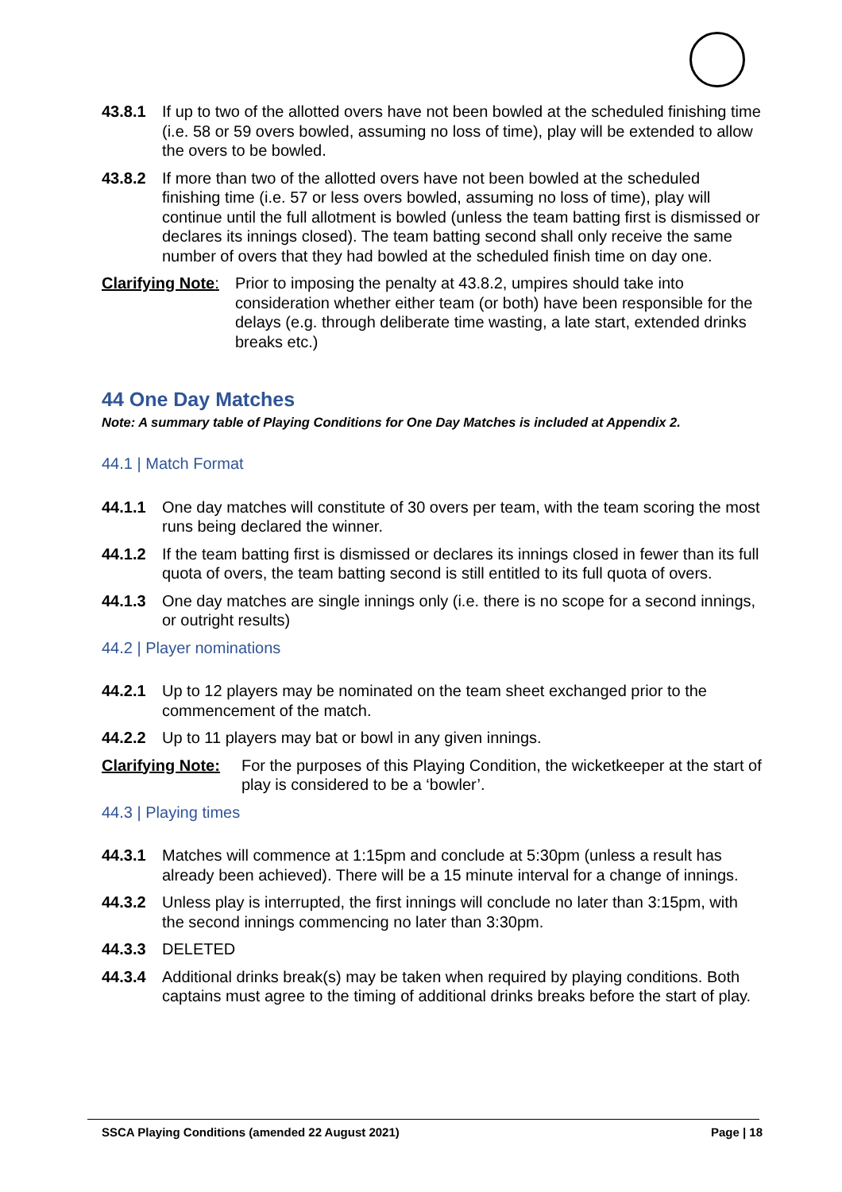43.8.1 If up to two of the allotted overs have not been bowled at the scheduled finishing time (i.e. 58 or 59 overs bowled, assuming no loss of time), play will be extended to allow the overs to be bowled.
43.8.2 If more than two of the allotted overs have not been bowled at the scheduled finishing time (i.e. 57 or less overs bowled, assuming no loss of time), play will continue until the full allotment is bowled (unless the team batting first is dismissed or declares its innings closed). The team batting second shall only receive the same number of overs that they had bowled at the scheduled finish time on day one.
Clarifying Note:
Prior to imposing the penalty at 43.8.2, umpires should take into consideration whether either team (or both) have been responsible for the delays (e.g. through deliberate time wasting, a late start, extended drinks breaks etc.)
44 One Day Matches
Note: A summary table of Playing Conditions for One Day Matches is included at Appendix 2.
44.1 | Match Format
44.1.1 One day matches will constitute of 30 overs per team, with the team scoring the most runs being declared the winner.
44.1.2 If the team batting first is dismissed or declares its innings closed in fewer than its full quota of overs, the team batting second is still entitled to its full quota of overs.
44.1.3 One day matches are single innings only (i.e. there is no scope for a second innings, or outright results)
44.2 | Player nominations
44.2.1 Up to 12 players may be nominated on the team sheet exchanged prior to the commencement of the match.
44.2.2 Up to 11 players may bat or bowl in any given innings.
Clarifying Note:
For the purposes of this Playing Condition, the wicketkeeper at the start of play is considered to be a ‘bowler’.
44.3 | Playing times
44.3.1 Matches will commence at 1:15pm and conclude at 5:30pm (unless a result has already been achieved). There will be a 15 minute interval for a change of innings.
44.3.2 Unless play is interrupted, the first innings will conclude no later than 3:15pm, with the second innings commencing no later than 3:30pm.
44.3.3 DELETED
44.3.4 Additional drinks break(s) may be taken when required by playing conditions. Both captains must agree to the timing of additional drinks breaks before the start of play.
SSCA Playing Conditions (amended 22 August 2021) Page | 18